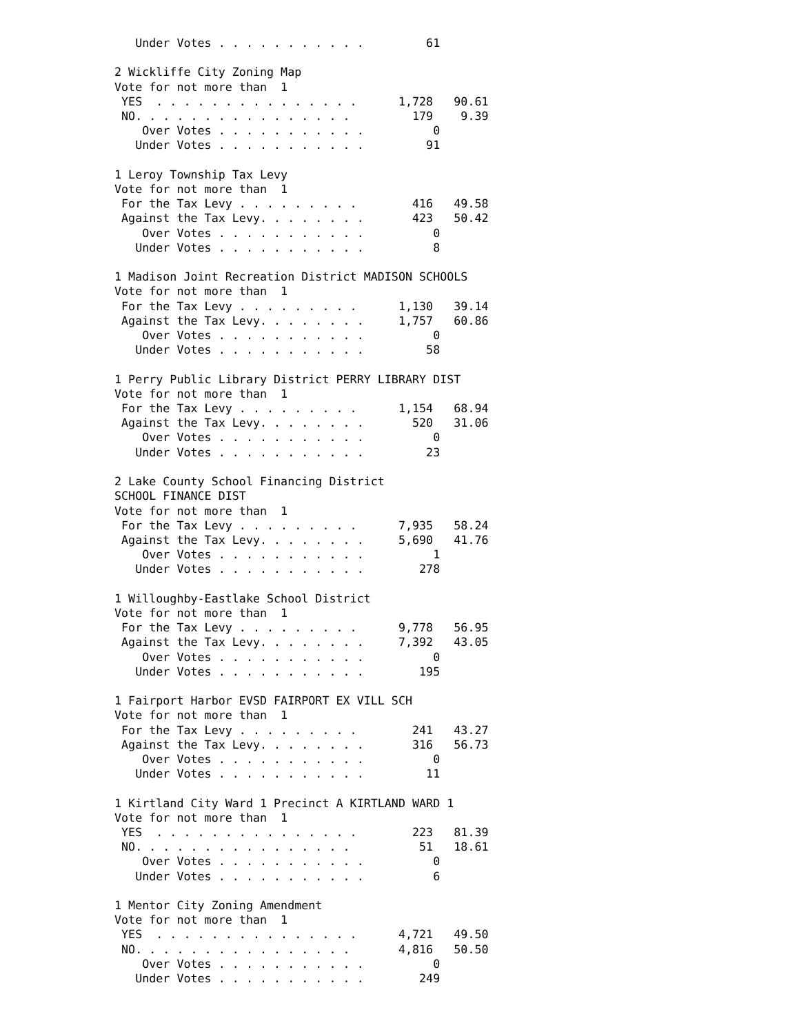Under Votes . . . . . . . . . . .         61

2 Wickliffe City Zoning Map
Vote for not more than  1
 YES  . . . . . . . . . . . . . . .      1,728   90.61
 NO. . . . . . . . . . . . . . . .         179    9.39
    Over Votes . . . . . . . . . . .          0
   Under Votes . . . . . . . . . . .         91

1 Leroy Township Tax Levy
Vote for not more than  1
 For the Tax Levy . . . . . . . . .        416   49.58
 Against the Tax Levy. . . . . . . .       423   50.42
    Over Votes . . . . . . . . . . .          0
   Under Votes . . . . . . . . . . .          8

1 Madison Joint Recreation District MADISON SCHOOLS
Vote for not more than  1
 For the Tax Levy . . . . . . . . .      1,130   39.14
 Against the Tax Levy. . . . . . . .     1,757   60.86
    Over Votes . . . . . . . . . . .          0
   Under Votes . . . . . . . . . . .         58

1 Perry Public Library District PERRY LIBRARY DIST
Vote for not more than  1
 For the Tax Levy . . . . . . . . .      1,154   68.94
 Against the Tax Levy. . . . . . . .       520   31.06
    Over Votes . . . . . . . . . . .          0
   Under Votes . . . . . . . . . . .         23

2 Lake County School Financing District
SCHOOL FINANCE DIST
Vote for not more than  1
 For the Tax Levy . . . . . . . . .      7,935   58.24
 Against the Tax Levy. . . . . . . .     5,690   41.76
    Over Votes . . . . . . . . . . .          1
   Under Votes . . . . . . . . . . .        278

1 Willoughby-Eastlake School District
Vote for not more than  1
 For the Tax Levy . . . . . . . . .      9,778   56.95
 Against the Tax Levy. . . . . . . .     7,392   43.05
    Over Votes . . . . . . . . . . .          0
   Under Votes . . . . . . . . . . .        195

1 Fairport Harbor EVSD FAIRPORT EX VILL SCH
Vote for not more than  1
 For the Tax Levy . . . . . . . . .        241   43.27
 Against the Tax Levy. . . . . . . .       316   56.73
    Over Votes . . . . . . . . . . .          0
   Under Votes . . . . . . . . . . .         11

1 Kirtland City Ward 1 Precinct A KIRTLAND WARD 1
Vote for not more than  1
 YES  . . . . . . . . . . . . . . .        223   81.39
 NO. . . . . . . . . . . . . . . .          51   18.61
    Over Votes . . . . . . . . . . .          0
   Under Votes . . . . . . . . . . .          6

1 Mentor City Zoning Amendment
Vote for not more than  1
 YES  . . . . . . . . . . . . . . .      4,721   49.50
 NO. . . . . . . . . . . . . . . .       4,816   50.50
    Over Votes . . . . . . . . . . .          0
   Under Votes . . . . . . . . . . .        249